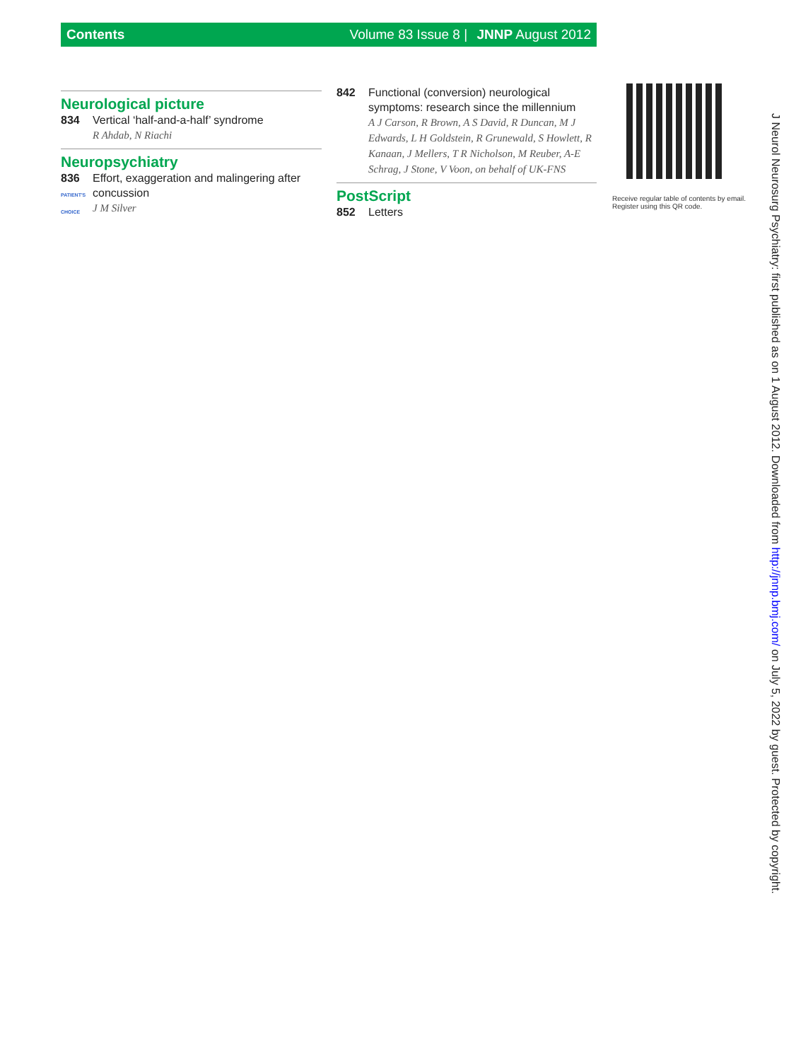Contents Volume 83 Issue 8 | JNNP August 2012
Neurological picture
834 Vertical ‘half-and-a-half’ syndrome
R Ahdab, N Riachi
Neuropsychiatry
836
PATIENT'S CHOICE
Effort, exaggeration and malingering after concussion
J M Silver
842 Functional (conversion) neurological symptoms: research since the millennium
A J Carson, R Brown, A S David, R Duncan, M J Edwards, L H Goldstein, R Grunewald, S Howlett, R Kanaan, J Mellers, T R Nicholson, M Reuber, A-E Schrag, J Stone, V Voon, on behalf of UK-FNS
PostScript
852 Letters
Receive regular table of contents by email. Register using this QR code.
J Neurol Neurosurg Psychiatry: first published as on 1 August 2012. Downloaded from http://jnnp.bmj.com/ on July 5, 2022 by guest. Protected by copyright.